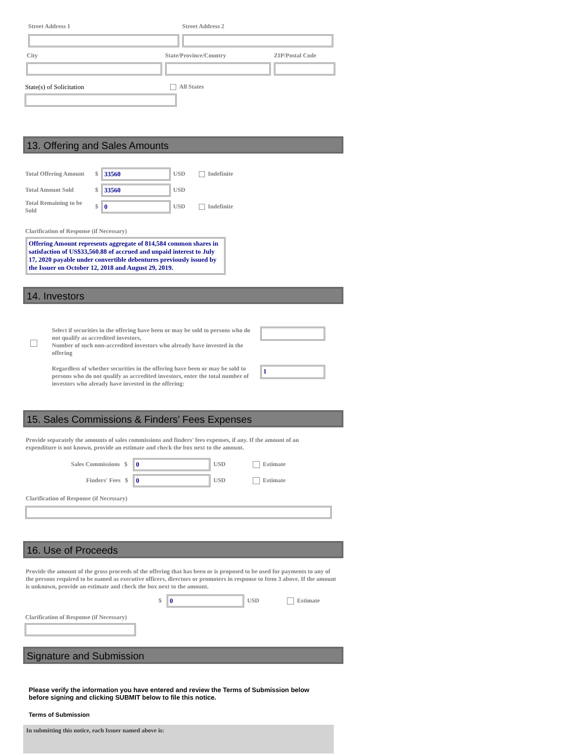Street Address 1 Street Address 2
City State/Province/Country ZIP/Postal Code
State(s) of Solicitation All States
13. Offering and Sales Amounts
Total Offering Amount $ 33560 USD Indefinite
Total Amount Sold $ 33560 USD
Total Remaining to be Sold
$ 0 USD Indefinite
Clarification of Response (if Necessary)
Offering Amount represents aggregate of 814,584 common shares in satisfaction of US$33,560.88 of accrued and unpaid interest to July 17, 2020 payable under convertible debentures previously issued by the Issuer on October 12, 2018 and August 29, 2019.
14. Investors
Select if securities in the offering have been or may be sold to persons who do not qualify as accredited investors,
Number of such non-accredited investors who already have invested in the offering
Regardless of whether securities in the offering have been or may be sold to persons who do not qualify as accredited investors, enter the total number of investors who already have invested in the offering:
1
15. Sales Commissions & Finders’ Fees Expenses
Provide separately the amounts of sales commissions and finders' fees expenses, if any. If the amount of an expenditure is not known, provide an estimate and check the box next to the amount.
Sales Commissions $ 0 USD Estimate
Finders' Fees $ 0 USD Estimate
Clarification of Response (if Necessary)
16. Use of Proceeds
Provide the amount of the gross proceeds of the offering that has been or is proposed to be used for payments to any of the persons required to be named as executive officers, directors or promoters in response to Item 3 above. If the amount is unknown, provide an estimate and check the box next to the amount.
$ 0 USD Estimate
Clarification of Response (if Necessary)
Signature and Submission
Please verify the information you have entered and review the Terms of Submission below before signing and clicking SUBMIT below to file this notice.
Terms of Submission
In submitting this notice, each Issuer named above is: